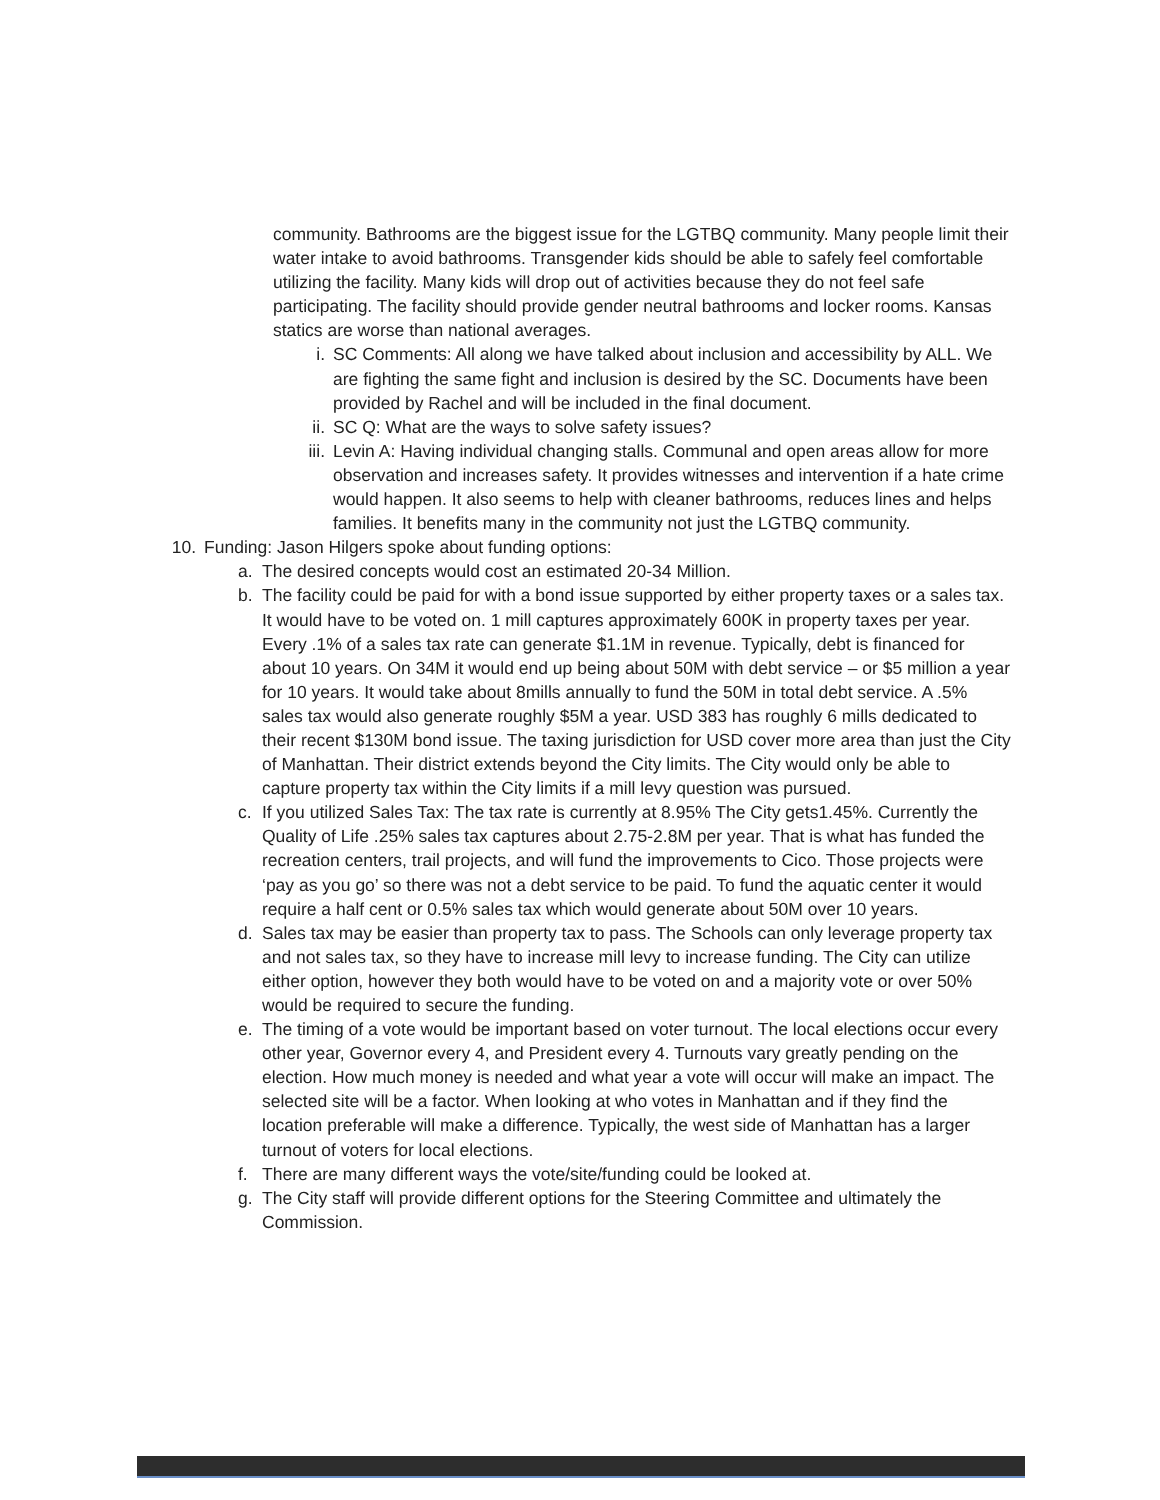community. Bathrooms are the biggest issue for the LGTBQ community. Many people limit their water intake to avoid bathrooms. Transgender kids should be able to safely feel comfortable utilizing the facility. Many kids will drop out of activities because they do not feel safe participating. The facility should provide gender neutral bathrooms and locker rooms. Kansas statics are worse than national averages.
i. SC Comments: All along we have talked about inclusion and accessibility by ALL. We are fighting the same fight and inclusion is desired by the SC. Documents have been provided by Rachel and will be included in the final document.
ii. SC Q: What are the ways to solve safety issues?
iii. Levin A: Having individual changing stalls. Communal and open areas allow for more observation and increases safety. It provides witnesses and intervention if a hate crime would happen. It also seems to help with cleaner bathrooms, reduces lines and helps families. It benefits many in the community not just the LGTBQ community.
10. Funding: Jason Hilgers spoke about funding options:
a. The desired concepts would cost an estimated 20-34 Million.
b. The facility could be paid for with a bond issue supported by either property taxes or a sales tax. It would have to be voted on. 1 mill captures approximately 600K in property taxes per year. Every .1% of a sales tax rate can generate $1.1M in revenue. Typically, debt is financed for about 10 years. On 34M it would end up being about 50M with debt service – or $5 million a year for 10 years. It would take about 8mills annually to fund the 50M in total debt service. A .5% sales tax would also generate roughly $5M a year. USD 383 has roughly 6 mills dedicated to their recent $130M bond issue. The taxing jurisdiction for USD cover more area than just the City of Manhattan. Their district extends beyond the City limits. The City would only be able to capture property tax within the City limits if a mill levy question was pursued.
c. If you utilized Sales Tax: The tax rate is currently at 8.95% The City gets1.45%. Currently the Quality of Life .25% sales tax captures about 2.75-2.8M per year. That is what has funded the recreation centers, trail projects, and will fund the improvements to Cico. Those projects were ‘pay as you go’ so there was not a debt service to be paid. To fund the aquatic center it would require a half cent or 0.5% sales tax which would generate about 50M over 10 years.
d. Sales tax may be easier than property tax to pass. The Schools can only leverage property tax and not sales tax, so they have to increase mill levy to increase funding. The City can utilize either option, however they both would have to be voted on and a majority vote or over 50% would be required to secure the funding.
e. The timing of a vote would be important based on voter turnout. The local elections occur every other year, Governor every 4, and President every 4. Turnouts vary greatly pending on the election. How much money is needed and what year a vote will occur will make an impact. The selected site will be a factor. When looking at who votes in Manhattan and if they find the location preferable will make a difference. Typically, the west side of Manhattan has a larger turnout of voters for local elections.
f. There are many different ways the vote/site/funding could be looked at.
g. The City staff will provide different options for the Steering Committee and ultimately the Commission.